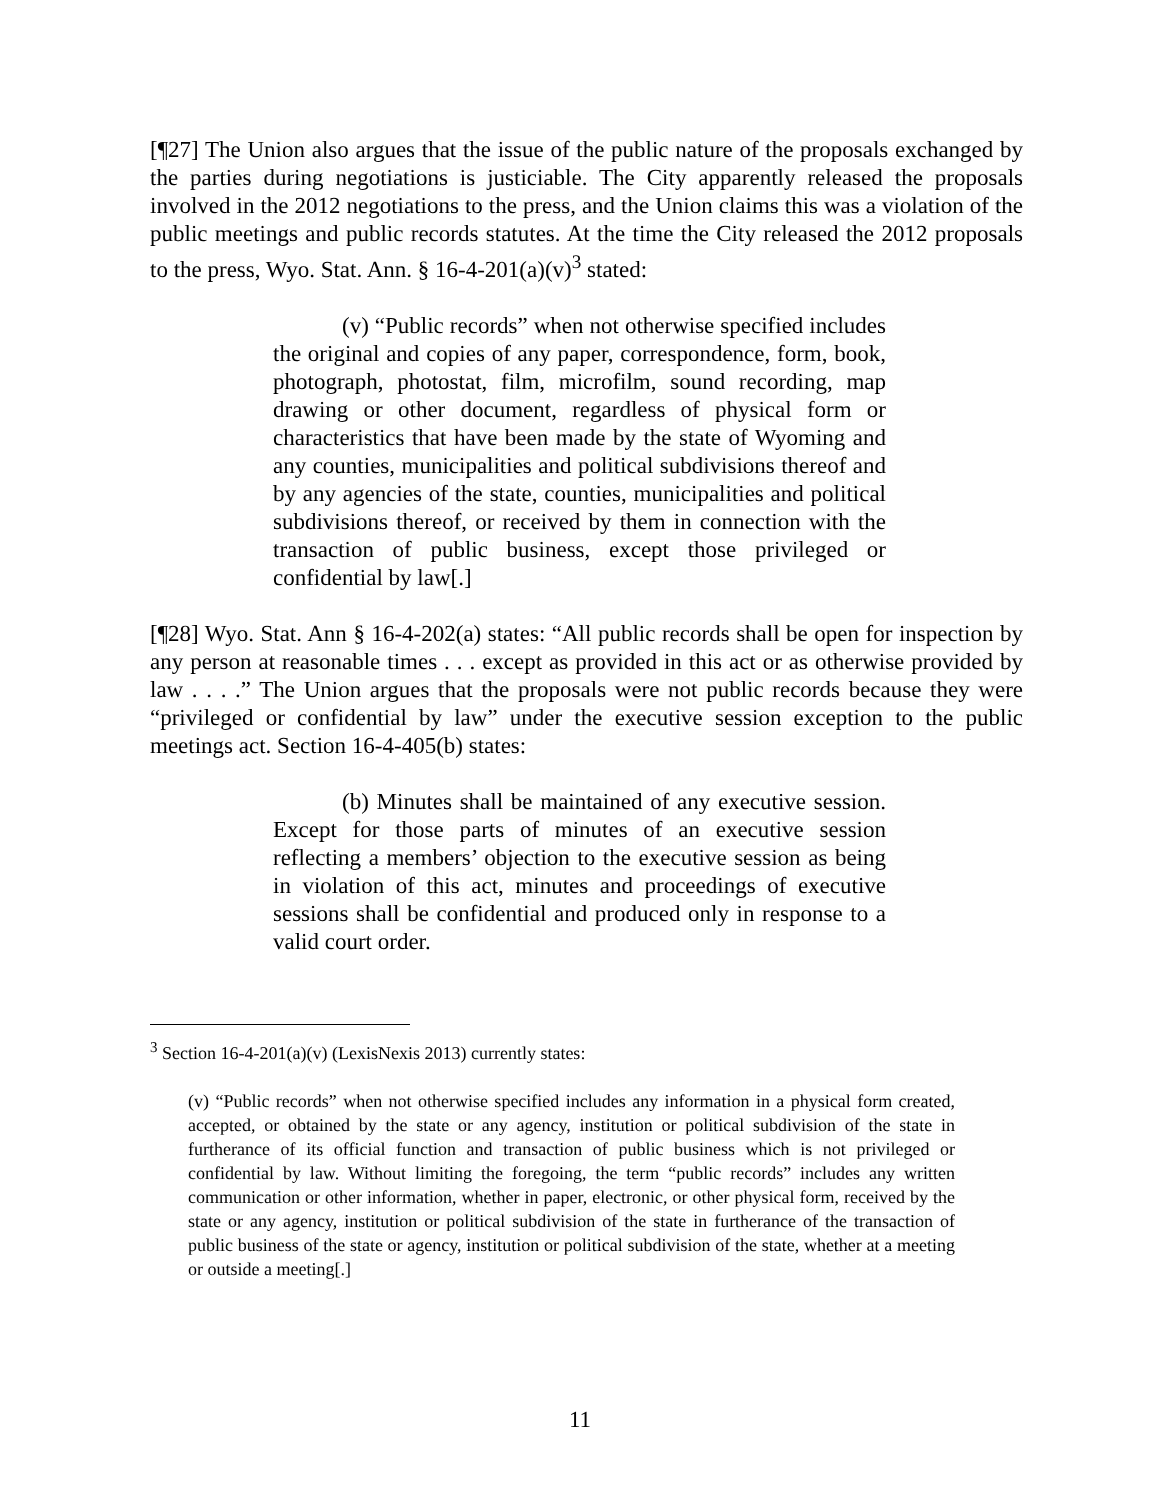[¶27] The Union also argues that the issue of the public nature of the proposals exchanged by the parties during negotiations is justiciable. The City apparently released the proposals involved in the 2012 negotiations to the press, and the Union claims this was a violation of the public meetings and public records statutes. At the time the City released the 2012 proposals to the press, Wyo. Stat. Ann. § 16-4-201(a)(v)<sup>3</sup> stated:
(v) “Public records” when not otherwise specified includes the original and copies of any paper, correspondence, form, book, photograph, photostat, film, microfilm, sound recording, map drawing or other document, regardless of physical form or characteristics that have been made by the state of Wyoming and any counties, municipalities and political subdivisions thereof and by any agencies of the state, counties, municipalities and political subdivisions thereof, or received by them in connection with the transaction of public business, except those privileged or confidential by law[.]
[¶28] Wyo. Stat. Ann § 16-4-202(a) states: “All public records shall be open for inspection by any person at reasonable times . . . except as provided in this act or as otherwise provided by law . . . .” The Union argues that the proposals were not public records because they were “privileged or confidential by law” under the executive session exception to the public meetings act. Section 16-4-405(b) states:
(b) Minutes shall be maintained of any executive session. Except for those parts of minutes of an executive session reflecting a members’ objection to the executive session as being in violation of this act, minutes and proceedings of executive sessions shall be confidential and produced only in response to a valid court order.
<sup>3</sup> Section 16-4-201(a)(v) (LexisNexis 2013) currently states:
(v) “Public records” when not otherwise specified includes any information in a physical form created, accepted, or obtained by the state or any agency, institution or political subdivision of the state in furtherance of its official function and transaction of public business which is not privileged or confidential by law. Without limiting the foregoing, the term “public records” includes any written communication or other information, whether in paper, electronic, or other physical form, received by the state or any agency, institution or political subdivision of the state in furtherance of the transaction of public business of the state or agency, institution or political subdivision of the state, whether at a meeting or outside a meeting[.]
11